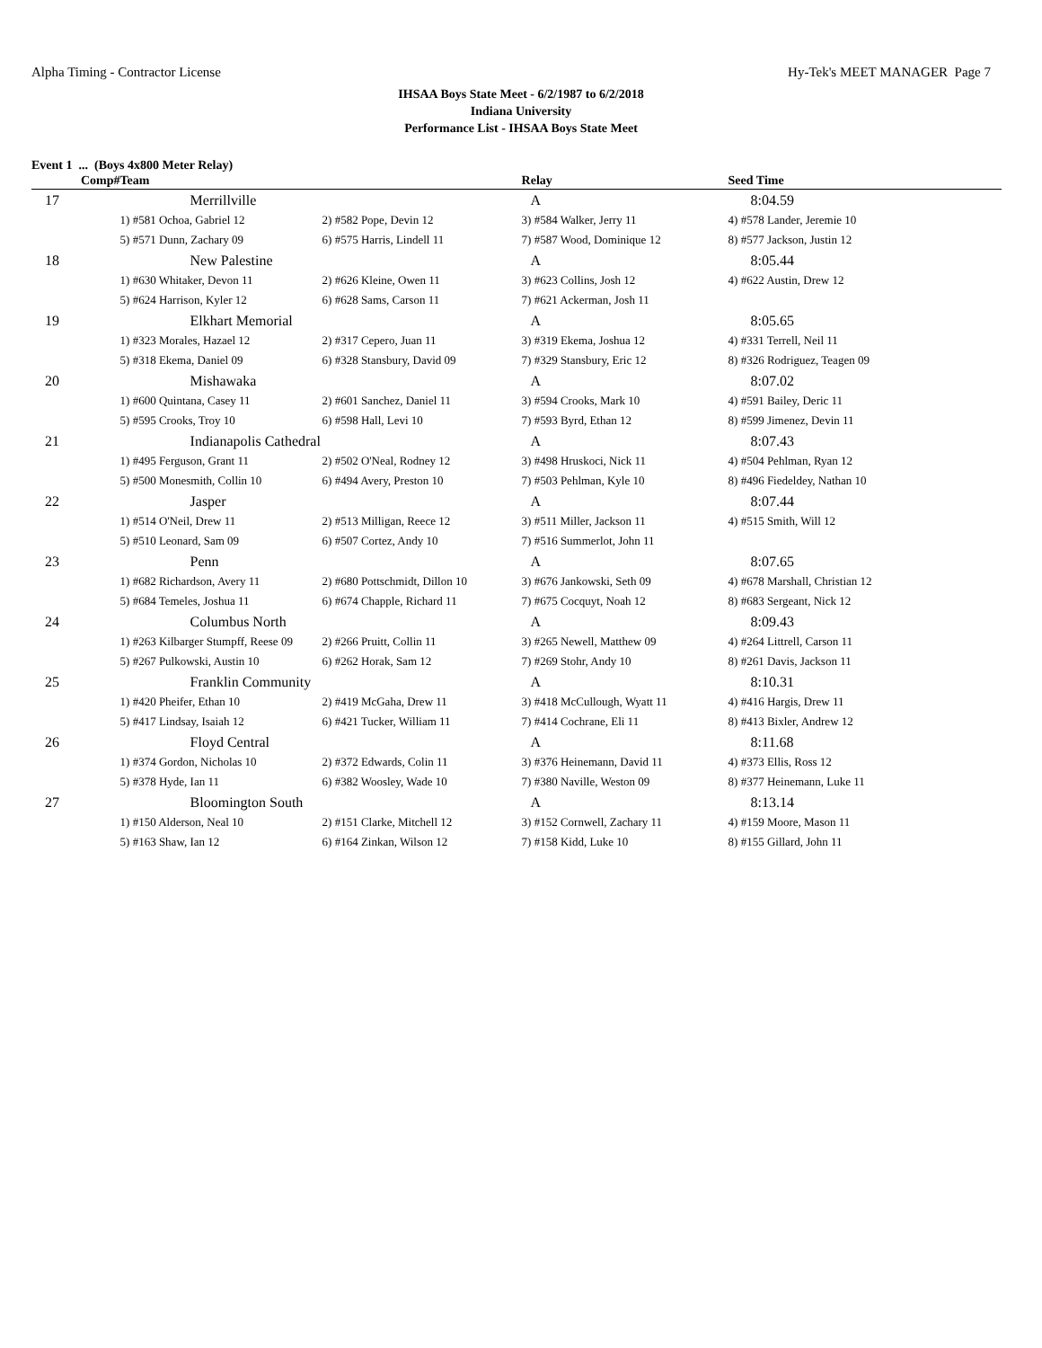Alpha Timing - Contractor License Hy-Tek's MEET MANAGER Page 7
IHSAA Boys State Meet - 6/2/1987 to 6/2/2018
Indiana University
Performance List - IHSAA Boys State Meet
Event 1 ... (Boys 4x800 Meter Relay)
| Comp# | Team | | Relay | Seed Time |
| --- | --- | --- | --- | --- |
| 17 | Merrillville | | A | 8:04.59 |
| | 1) #581 Ochoa, Gabriel 12 | 2) #582 Pope, Devin 12 | 3) #584 Walker, Jerry 11 | 4) #578 Lander, Jeremie 10 |
| | 5) #571 Dunn, Zachary 09 | 6) #575 Harris, Lindell 11 | 7) #587 Wood, Dominique 12 | 8) #577 Jackson, Justin 12 |
| 18 | New Palestine | | A | 8:05.44 |
| | 1) #630 Whitaker, Devon 11 | 2) #626 Kleine, Owen 11 | 3) #623 Collins, Josh 12 | 4) #622 Austin, Drew 12 |
| | 5) #624 Harrison, Kyler 12 | 6) #628 Sams, Carson 11 | 7) #621 Ackerman, Josh 11 | |
| 19 | Elkhart Memorial | | A | 8:05.65 |
| | 1) #323 Morales, Hazael 12 | 2) #317 Cepero, Juan 11 | 3) #319 Ekema, Joshua 12 | 4) #331 Terrell, Neil 11 |
| | 5) #318 Ekema, Daniel 09 | 6) #328 Stansbury, David 09 | 7) #329 Stansbury, Eric 12 | 8) #326 Rodriguez, Teagen 09 |
| 20 | Mishawaka | | A | 8:07.02 |
| | 1) #600 Quintana, Casey 11 | 2) #601 Sanchez, Daniel 11 | 3) #594 Crooks, Mark 10 | 4) #591 Bailey, Deric 11 |
| | 5) #595 Crooks, Troy 10 | 6) #598 Hall, Levi 10 | 7) #593 Byrd, Ethan 12 | 8) #599 Jimenez, Devin 11 |
| 21 | Indianapolis Cathedral | | A | 8:07.43 |
| | 1) #495 Ferguson, Grant 11 | 2) #502 O'Neal, Rodney 12 | 3) #498 Hruskoci, Nick 11 | 4) #504 Pehlman, Ryan 12 |
| | 5) #500 Monesmith, Collin 10 | 6) #494 Avery, Preston 10 | 7) #503 Pehlman, Kyle 10 | 8) #496 Fiedeldey, Nathan 10 |
| 22 | Jasper | | A | 8:07.44 |
| | 1) #514 O'Neil, Drew 11 | 2) #513 Milligan, Reece 12 | 3) #511 Miller, Jackson 11 | 4) #515 Smith, Will 12 |
| | 5) #510 Leonard, Sam 09 | 6) #507 Cortez, Andy 10 | 7) #516 Summerlot, John 11 | |
| 23 | Penn | | A | 8:07.65 |
| | 1) #682 Richardson, Avery 11 | 2) #680 Pottschmidt, Dillon 10 | 3) #676 Jankowski, Seth 09 | 4) #678 Marshall, Christian 12 |
| | 5) #684 Temeles, Joshua 11 | 6) #674 Chapple, Richard 11 | 7) #675 Cocquyt, Noah 12 | 8) #683 Sergeant, Nick 12 |
| 24 | Columbus North | | A | 8:09.43 |
| | 1) #263 Kilbarger Stumpff, Reese 09 | 2) #266 Pruitt, Collin 11 | 3) #265 Newell, Matthew 09 | 4) #264 Littrell, Carson 11 |
| | 5) #267 Pulkowski, Austin 10 | 6) #262 Horak, Sam 12 | 7) #269 Stohr, Andy 10 | 8) #261 Davis, Jackson 11 |
| 25 | Franklin Community | | A | 8:10.31 |
| | 1) #420 Pheifer, Ethan 10 | 2) #419 McGaha, Drew 11 | 3) #418 McCullough, Wyatt 11 | 4) #416 Hargis, Drew 11 |
| | 5) #417 Lindsay, Isaiah 12 | 6) #421 Tucker, William 11 | 7) #414 Cochrane, Eli 11 | 8) #413 Bixler, Andrew 12 |
| 26 | Floyd Central | | A | 8:11.68 |
| | 1) #374 Gordon, Nicholas 10 | 2) #372 Edwards, Colin 11 | 3) #376 Heinemann, David 11 | 4) #373 Ellis, Ross 12 |
| | 5) #378 Hyde, Ian 11 | 6) #382 Woosley, Wade 10 | 7) #380 Naville, Weston 09 | 8) #377 Heinemann, Luke 11 |
| 27 | Bloomington South | | A | 8:13.14 |
| | 1) #150 Alderson, Neal 10 | 2) #151 Clarke, Mitchell 12 | 3) #152 Cornwell, Zachary 11 | 4) #159 Moore, Mason 11 |
| | 5) #163 Shaw, Ian 12 | 6) #164 Zinkan, Wilson 12 | 7) #158 Kidd, Luke 10 | 8) #155 Gillard, John 11 |